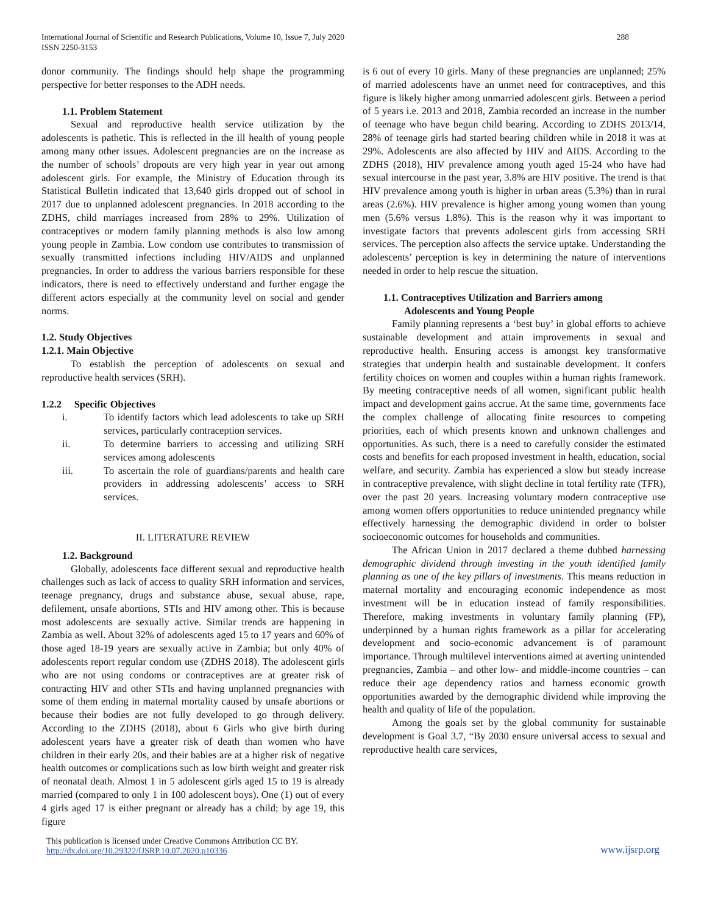International Journal of Scientific and Research Publications, Volume 10, Issue 7, July 2020
ISSN 2250-3153
288
donor community. The findings should help shape the programming perspective for better responses to the ADH needs.
1.1. Problem Statement
Sexual and reproductive health service utilization by the adolescents is pathetic. This is reflected in the ill health of young people among many other issues. Adolescent pregnancies are on the increase as the number of schools’ dropouts are very high year in year out among adolescent girls. For example, the Ministry of Education through its Statistical Bulletin indicated that 13,640 girls dropped out of school in 2017 due to unplanned adolescent pregnancies. In 2018 according to the ZDHS, child marriages increased from 28% to 29%. Utilization of contraceptives or modern family planning methods is also low among young people in Zambia. Low condom use contributes to transmission of sexually transmitted infections including HIV/AIDS and unplanned pregnancies. In order to address the various barriers responsible for these indicators, there is need to effectively understand and further engage the different actors especially at the community level on social and gender norms.
1.2. Study Objectives
1.2.1. Main Objective
To establish the perception of adolescents on sexual and reproductive health services (SRH).
1.2.2 Specific Objectives
i. To identify factors which lead adolescents to take up SRH services, particularly contraception services.
ii. To determine barriers to accessing and utilizing SRH services among adolescents
iii. To ascertain the role of guardians/parents and health care providers in addressing adolescents’ access to SRH services.
II. LITERATURE REVIEW
1.2. Background
Globally, adolescents face different sexual and reproductive health challenges such as lack of access to quality SRH information and services, teenage pregnancy, drugs and substance abuse, sexual abuse, rape, defilement, unsafe abortions, STIs and HIV among other. This is because most adolescents are sexually active. Similar trends are happening in Zambia as well. About 32% of adolescents aged 15 to 17 years and 60% of those aged 18-19 years are sexually active in Zambia; but only 40% of adolescents report regular condom use (ZDHS 2018). The adolescent girls who are not using condoms or contraceptives are at greater risk of contracting HIV and other STIs and having unplanned pregnancies with some of them ending in maternal mortality caused by unsafe abortions or because their bodies are not fully developed to go through delivery. According to the ZDHS (2018), about 6 Girls who give birth during adolescent years have a greater risk of death than women who have children in their early 20s, and their babies are at a higher risk of negative health outcomes or complications such as low birth weight and greater risk of neonatal death. Almost 1 in 5 adolescent girls aged 15 to 19 is already married (compared to only 1 in 100 adolescent boys). One (1) out of every 4 girls aged 17 is either pregnant or already has a child; by age 19, this figure
is 6 out of every 10 girls. Many of these pregnancies are unplanned; 25% of married adolescents have an unmet need for contraceptives, and this figure is likely higher among unmarried adolescent girls. Between a period of 5 years i.e. 2013 and 2018, Zambia recorded an increase in the number of teenage who have begun child bearing. According to ZDHS 2013/14, 28% of teenage girls had started bearing children while in 2018 it was at 29%. Adolescents are also affected by HIV and AIDS. According to the ZDHS (2018), HIV prevalence among youth aged 15-24 who have had sexual intercourse in the past year, 3.8% are HIV positive. The trend is that HIV prevalence among youth is higher in urban areas (5.3%) than in rural areas (2.6%). HIV prevalence is higher among young women than young men (5.6% versus 1.8%). This is the reason why it was important to investigate factors that prevents adolescent girls from accessing SRH services. The perception also affects the service uptake. Understanding the adolescents’ perception is key in determining the nature of interventions needed in order to help rescue the situation.
1.1. Contraceptives Utilization and Barriers among
Adolescents and Young People
Family planning represents a ‘best buy’ in global efforts to achieve sustainable development and attain improvements in sexual and reproductive health. Ensuring access is amongst key transformative strategies that underpin health and sustainable development. It confers fertility choices on women and couples within a human rights framework. By meeting contraceptive needs of all women, significant public health impact and development gains accrue. At the same time, governments face the complex challenge of allocating finite resources to competing priorities, each of which presents known and unknown challenges and opportunities. As such, there is a need to carefully consider the estimated costs and benefits for each proposed investment in health, education, social welfare, and security. Zambia has experienced a slow but steady increase in contraceptive prevalence, with slight decline in total fertility rate (TFR), over the past 20 years. Increasing voluntary modern contraceptive use among women offers opportunities to reduce unintended pregnancy while effectively harnessing the demographic dividend in order to bolster socioeconomic outcomes for households and communities.
The African Union in 2017 declared a theme dubbed harnessing demographic dividend through investing in the youth identified family planning as one of the key pillars of investments. This means reduction in maternal mortality and encouraging economic independence as most investment will be in education instead of family responsibilities. Therefore, making investments in voluntary family planning (FP), underpinned by a human rights framework as a pillar for accelerating development and socio-economic advancement is of paramount importance. Through multilevel interventions aimed at averting unintended pregnancies, Zambia – and other low- and middle-income countries – can reduce their age dependency ratios and harness economic growth opportunities awarded by the demographic dividend while improving the health and quality of life of the population.
Among the goals set by the global community for sustainable development is Goal 3.7, “By 2030 ensure universal access to sexual and reproductive health care services,
This publication is licensed under Creative Commons Attribution CC BY.
http://dx.doi.org/10.29322/IJSRP.10.07.2020.p10336
www.ijsrp.org